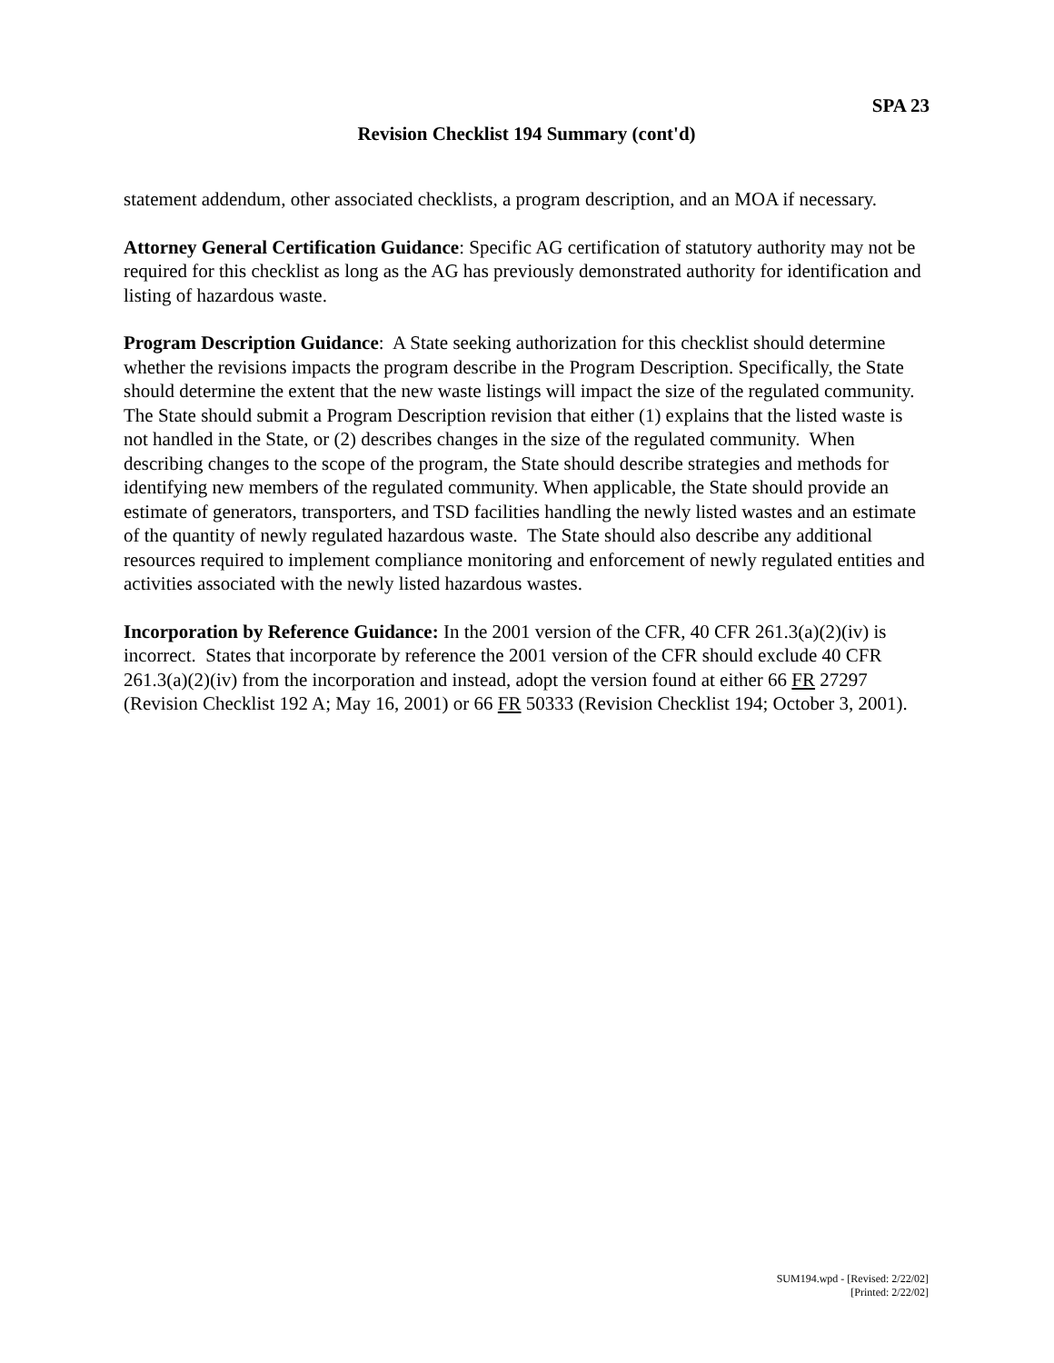SPA 23
Revision Checklist 194 Summary (cont'd)
statement addendum, other associated checklists, a program description, and an MOA if necessary.
Attorney General Certification Guidance: Specific AG certification of statutory authority may not be required for this checklist as long as the AG has previously demonstrated authority for identification and listing of hazardous waste.
Program Description Guidance: A State seeking authorization for this checklist should determine whether the revisions impacts the program describe in the Program Description. Specifically, the State should determine the extent that the new waste listings will impact the size of the regulated community. The State should submit a Program Description revision that either (1) explains that the listed waste is not handled in the State, or (2) describes changes in the size of the regulated community. When describing changes to the scope of the program, the State should describe strategies and methods for identifying new members of the regulated community. When applicable, the State should provide an estimate of generators, transporters, and TSD facilities handling the newly listed wastes and an estimate of the quantity of newly regulated hazardous waste. The State should also describe any additional resources required to implement compliance monitoring and enforcement of newly regulated entities and activities associated with the newly listed hazardous wastes.
Incorporation by Reference Guidance: In the 2001 version of the CFR, 40 CFR 261.3(a)(2)(iv) is incorrect. States that incorporate by reference the 2001 version of the CFR should exclude 40 CFR 261.3(a)(2)(iv) from the incorporation and instead, adopt the version found at either 66 FR 27297 (Revision Checklist 192 A; May 16, 2001) or 66 FR 50333 (Revision Checklist 194; October 3, 2001).
SUM194.wpd - [Revised: 2/22/02]
[Printed: 2/22/02]